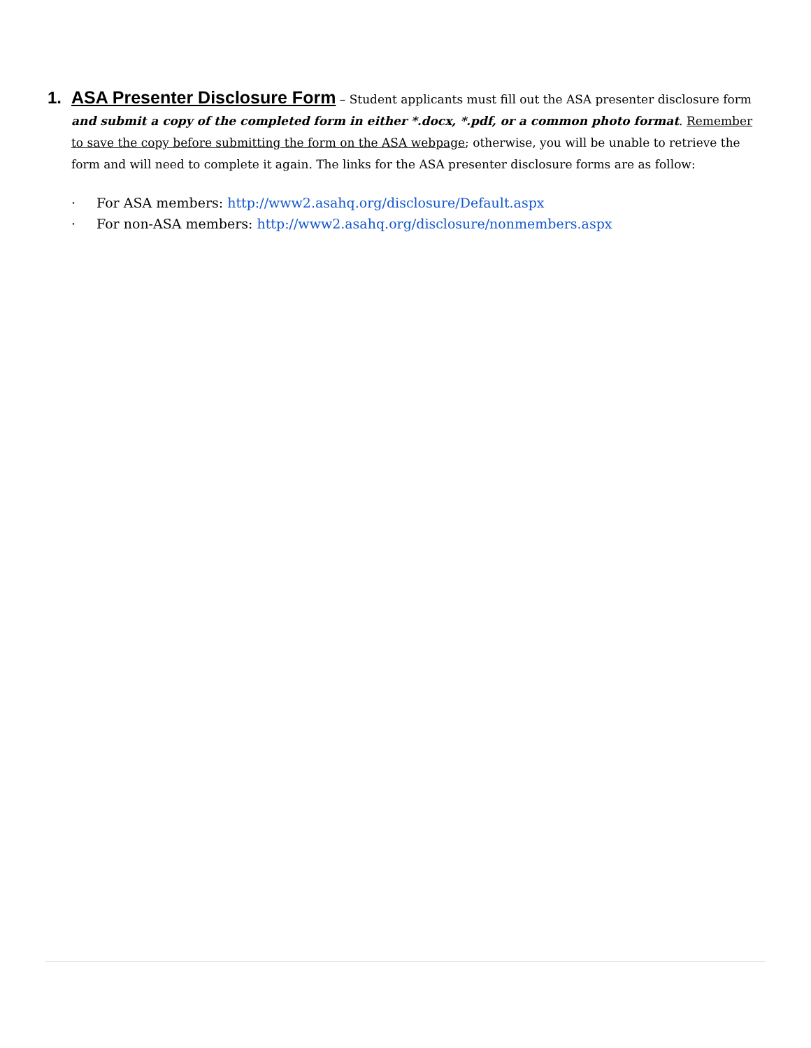1.
ASA Presenter Disclosure Form – Student applicants must fill out the ASA presenter disclosure form and submit a copy of the completed form in either *.docx, *.pdf, or a common photo format. Remember to save the copy before submitting the form on the ASA webpage; otherwise, you will be unable to retrieve the form and will need to complete it again. The links for the ASA presenter disclosure forms are as follow:
· For ASA members: http://www2.asahq.org/disclosure/Default.aspx
· For non-ASA members: http://www2.asahq.org/disclosure/nonmembers.aspx